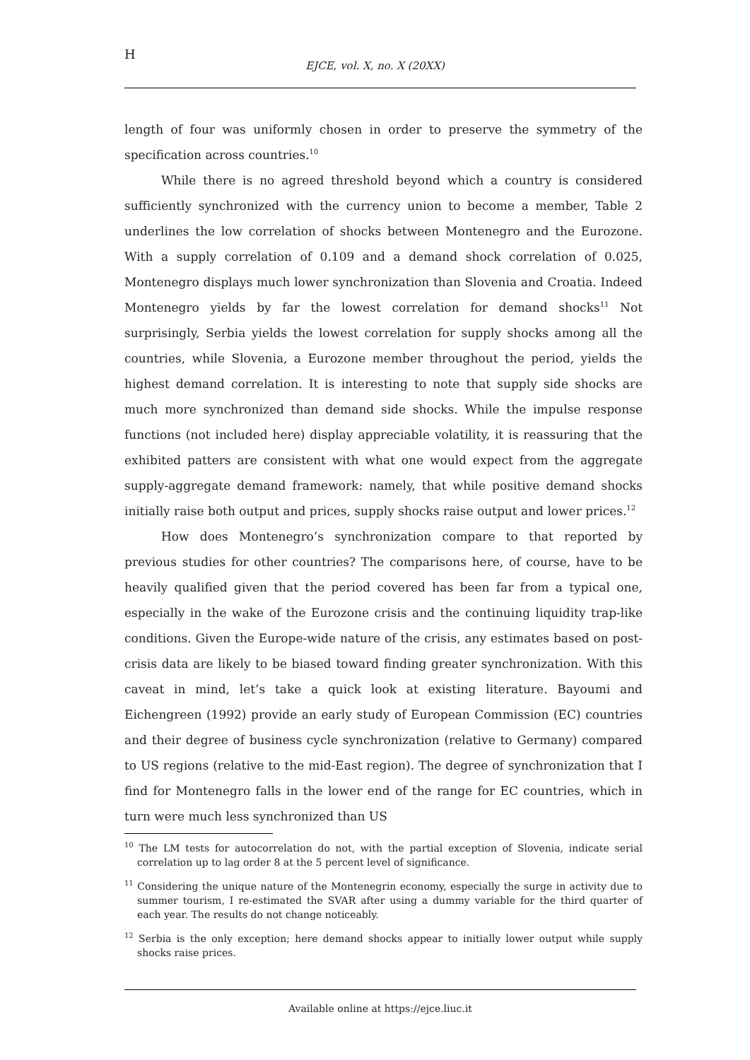H
EJCE, vol. X, no. X (20XX)
length of four was uniformly chosen in order to preserve the symmetry of the specification across countries.<sup>10</sup>
While there is no agreed threshold beyond which a country is considered sufficiently synchronized with the currency union to become a member, Table 2 underlines the low correlation of shocks between Montenegro and the Eurozone. With a supply correlation of 0.109 and a demand shock correlation of 0.025, Montenegro displays much lower synchronization than Slovenia and Croatia. Indeed Montenegro yields by far the lowest correlation for demand shocks<sup>11</sup> Not surprisingly, Serbia yields the lowest correlation for supply shocks among all the countries, while Slovenia, a Eurozone member throughout the period, yields the highest demand correlation. It is interesting to note that supply side shocks are much more synchronized than demand side shocks. While the impulse response functions (not included here) display appreciable volatility, it is reassuring that the exhibited patters are consistent with what one would expect from the aggregate supply-aggregate demand framework: namely, that while positive demand shocks initially raise both output and prices, supply shocks raise output and lower prices.<sup>12</sup>
How does Montenegro’s synchronization compare to that reported by previous studies for other countries? The comparisons here, of course, have to be heavily qualified given that the period covered has been far from a typical one, especially in the wake of the Eurozone crisis and the continuing liquidity trap-like conditions. Given the Europe-wide nature of the crisis, any estimates based on post-crisis data are likely to be biased toward finding greater synchronization. With this caveat in mind, let’s take a quick look at existing literature. Bayoumi and Eichengreen (1992) provide an early study of European Commission (EC) countries and their degree of business cycle synchronization (relative to Germany) compared to US regions (relative to the mid-East region). The degree of synchronization that I find for Montenegro falls in the lower end of the range for EC countries, which in turn were much less synchronized than US
<sup>10</sup> The LM tests for autocorrelation do not, with the partial exception of Slovenia, indicate serial correlation up to lag order 8 at the 5 percent level of significance.
<sup>11</sup> Considering the unique nature of the Montenegrin economy, especially the surge in activity due to summer tourism, I re-estimated the SVAR after using a dummy variable for the third quarter of each year. The results do not change noticeably.
<sup>12</sup> Serbia is the only exception; here demand shocks appear to initially lower output while supply shocks raise prices.
Available online at https://ejce.liuc.it